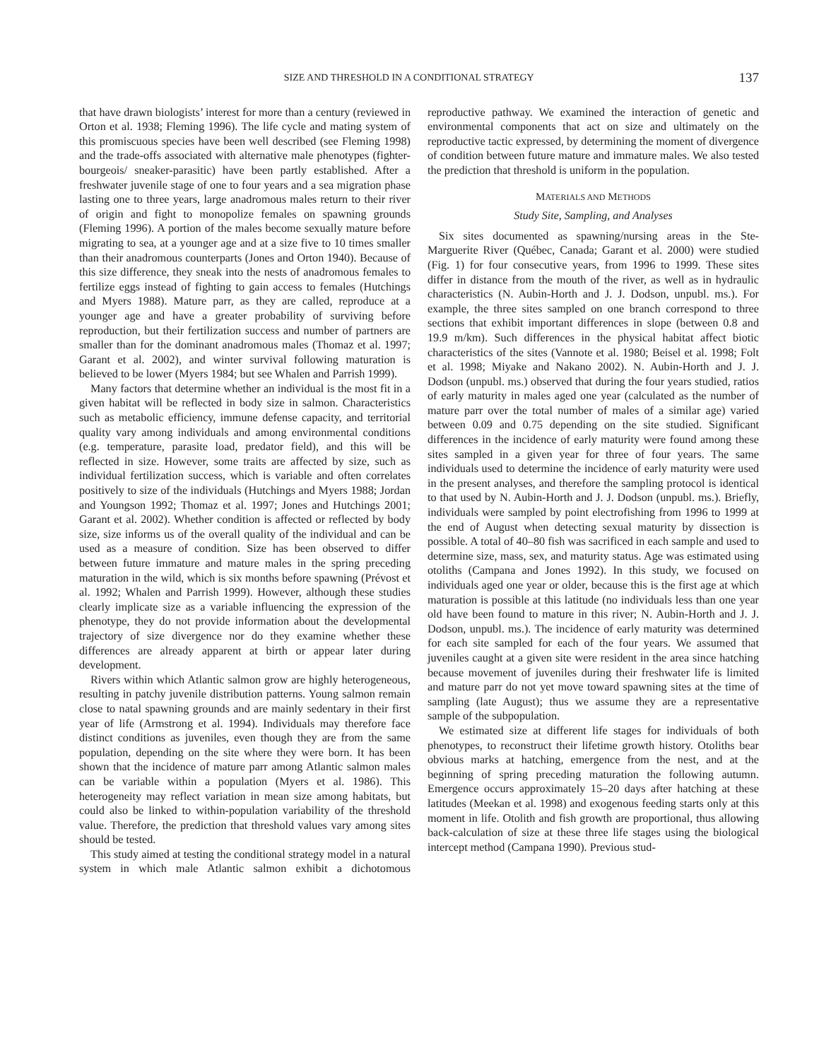SIZE AND THRESHOLD IN A CONDITIONAL STRATEGY 137
that have drawn biologists’ interest for more than a century (reviewed in Orton et al. 1938; Fleming 1996). The life cycle and mating system of this promiscuous species have been well described (see Fleming 1998) and the trade-offs associated with alternative male phenotypes (fighter-bourgeois/ sneaker-parasitic) have been partly established. After a freshwater juvenile stage of one to four years and a sea migration phase lasting one to three years, large anadromous males return to their river of origin and fight to monopolize females on spawning grounds (Fleming 1996). A portion of the males become sexually mature before migrating to sea, at a younger age and at a size five to 10 times smaller than their anadromous counterparts (Jones and Orton 1940). Because of this size difference, they sneak into the nests of anadromous females to fertilize eggs instead of fighting to gain access to females (Hutchings and Myers 1988). Mature parr, as they are called, reproduce at a younger age and have a greater probability of surviving before reproduction, but their fertilization success and number of partners are smaller than for the dominant anadromous males (Thomaz et al. 1997; Garant et al. 2002), and winter survival following maturation is believed to be lower (Myers 1984; but see Whalen and Parrish 1999).
Many factors that determine whether an individual is the most fit in a given habitat will be reflected in body size in salmon. Characteristics such as metabolic efficiency, immune defense capacity, and territorial quality vary among individuals and among environmental conditions (e.g. temperature, parasite load, predator field), and this will be reflected in size. However, some traits are affected by size, such as individual fertilization success, which is variable and often correlates positively to size of the individuals (Hutchings and Myers 1988; Jordan and Youngson 1992; Thomaz et al. 1997; Jones and Hutchings 2001; Garant et al. 2002). Whether condition is affected or reflected by body size, size informs us of the overall quality of the individual and can be used as a measure of condition. Size has been observed to differ between future immature and mature males in the spring preceding maturation in the wild, which is six months before spawning (Prévost et al. 1992; Whalen and Parrish 1999). However, although these studies clearly implicate size as a variable influencing the expression of the phenotype, they do not provide information about the developmental trajectory of size divergence nor do they examine whether these differences are already apparent at birth or appear later during development.
Rivers within which Atlantic salmon grow are highly heterogeneous, resulting in patchy juvenile distribution patterns. Young salmon remain close to natal spawning grounds and are mainly sedentary in their first year of life (Armstrong et al. 1994). Individuals may therefore face distinct conditions as juveniles, even though they are from the same population, depending on the site where they were born. It has been shown that the incidence of mature parr among Atlantic salmon males can be variable within a population (Myers et al. 1986). This heterogeneity may reflect variation in mean size among habitats, but could also be linked to within-population variability of the threshold value. Therefore, the prediction that threshold values vary among sites should be tested.
This study aimed at testing the conditional strategy model in a natural system in which male Atlantic salmon exhibit a dichotomous reproductive pathway. We examined the interaction of genetic and environmental components that act on size and ultimately on the reproductive tactic expressed, by determining the moment of divergence of condition between future mature and immature males. We also tested the prediction that threshold is uniform in the population.
MATERIALS AND METHODS
Study Site, Sampling, and Analyses
Six sites documented as spawning/nursing areas in the Ste-Marguerite River (Québec, Canada; Garant et al. 2000) were studied (Fig. 1) for four consecutive years, from 1996 to 1999. These sites differ in distance from the mouth of the river, as well as in hydraulic characteristics (N. Aubin-Horth and J. J. Dodson, unpubl. ms.). For example, the three sites sampled on one branch correspond to three sections that exhibit important differences in slope (between 0.8 and 19.9 m/km). Such differences in the physical habitat affect biotic characteristics of the sites (Vannote et al. 1980; Beisel et al. 1998; Folt et al. 1998; Miyake and Nakano 2002). N. Aubin-Horth and J. J. Dodson (unpubl. ms.) observed that during the four years studied, ratios of early maturity in males aged one year (calculated as the number of mature parr over the total number of males of a similar age) varied between 0.09 and 0.75 depending on the site studied. Significant differences in the incidence of early maturity were found among these sites sampled in a given year for three of four years. The same individuals used to determine the incidence of early maturity were used in the present analyses, and therefore the sampling protocol is identical to that used by N. Aubin-Horth and J. J. Dodson (unpubl. ms.). Briefly, individuals were sampled by point electrofishing from 1996 to 1999 at the end of August when detecting sexual maturity by dissection is possible. A total of 40–80 fish was sacrificed in each sample and used to determine size, mass, sex, and maturity status. Age was estimated using otoliths (Campana and Jones 1992). In this study, we focused on individuals aged one year or older, because this is the first age at which maturation is possible at this latitude (no individuals less than one year old have been found to mature in this river; N. Aubin-Horth and J. J. Dodson, unpubl. ms.). The incidence of early maturity was determined for each site sampled for each of the four years. We assumed that juveniles caught at a given site were resident in the area since hatching because movement of juveniles during their freshwater life is limited and mature parr do not yet move toward spawning sites at the time of sampling (late August); thus we assume they are a representative sample of the subpopulation.
We estimated size at different life stages for individuals of both phenotypes, to reconstruct their lifetime growth history. Otoliths bear obvious marks at hatching, emergence from the nest, and at the beginning of spring preceding maturation the following autumn. Emergence occurs approximately 15–20 days after hatching at these latitudes (Meekan et al. 1998) and exogenous feeding starts only at this moment in life. Otolith and fish growth are proportional, thus allowing back-calculation of size at these three life stages using the biological intercept method (Campana 1990). Previous stud-